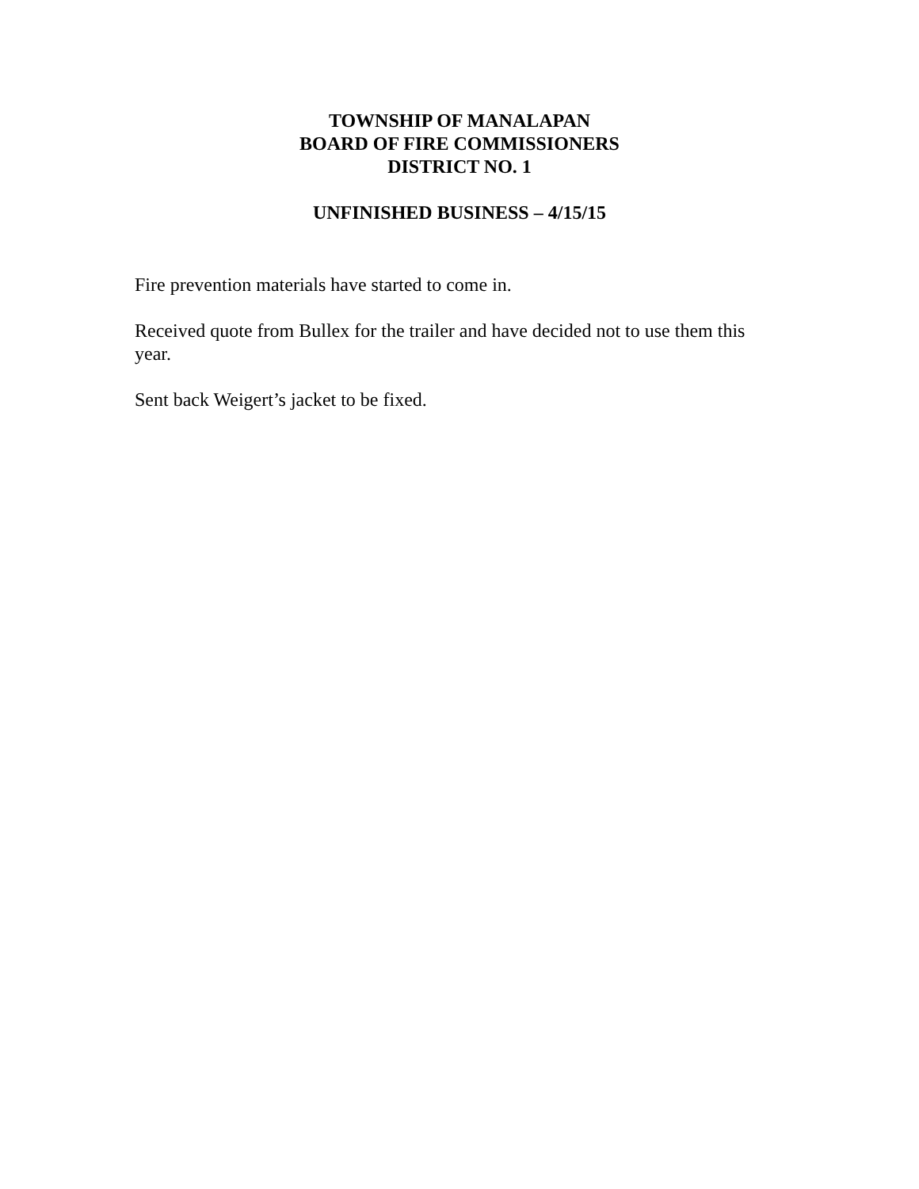TOWNSHIP OF MANALAPAN
BOARD OF FIRE COMMISSIONERS
DISTRICT NO. 1
UNFINISHED BUSINESS – 4/15/15
Fire prevention materials have started to come in.
Received quote from Bullex for the trailer and have decided not to use them this year.
Sent back Weigert’s jacket to be fixed.